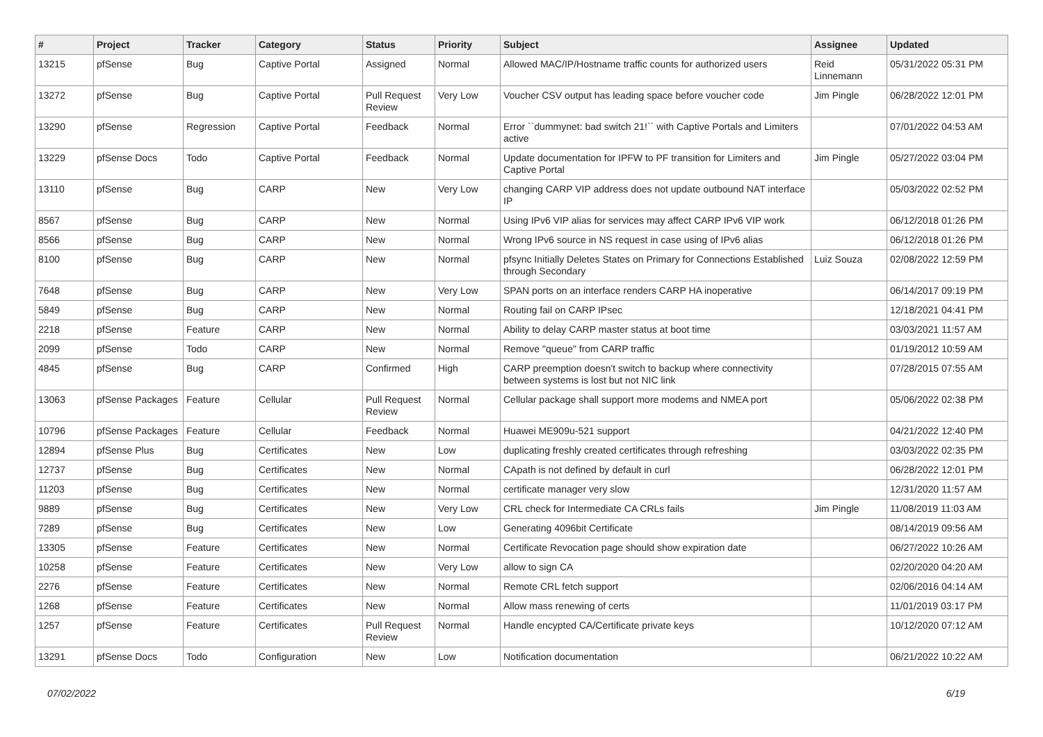| # | Project | Tracker | Category | Status | Priority | Subject | Assignee | Updated |
| --- | --- | --- | --- | --- | --- | --- | --- | --- |
| 13215 | pfSense | Bug | Captive Portal | Assigned | Normal | Allowed MAC/IP/Hostname traffic counts for authorized users | Reid Linnemann | 05/31/2022 05:31 PM |
| 13272 | pfSense | Bug | Captive Portal | Pull Request Review | Very Low | Voucher CSV output has leading space before voucher code | Jim Pingle | 06/28/2022 12:01 PM |
| 13290 | pfSense | Regression | Captive Portal | Feedback | Normal | Error ``dummynet: bad switch 21!`` with Captive Portals and Limiters active | | 07/01/2022 04:53 AM |
| 13229 | pfSense Docs | Todo | Captive Portal | Feedback | Normal | Update documentation for IPFW to PF transition for Limiters and Captive Portal | Jim Pingle | 05/27/2022 03:04 PM |
| 13110 | pfSense | Bug | CARP | New | Very Low | changing CARP VIP address does not update outbound NAT interface IP | | 05/03/2022 02:52 PM |
| 8567 | pfSense | Bug | CARP | New | Normal | Using IPv6 VIP alias for services may affect CARP IPv6 VIP work | | 06/12/2018 01:26 PM |
| 8566 | pfSense | Bug | CARP | New | Normal | Wrong IPv6 source in NS request in case using of IPv6 alias | | 06/12/2018 01:26 PM |
| 8100 | pfSense | Bug | CARP | New | Normal | pfsync Initially Deletes States on Primary for Connections Established through Secondary | Luiz Souza | 02/08/2022 12:59 PM |
| 7648 | pfSense | Bug | CARP | New | Very Low | SPAN ports on an interface renders CARP HA inoperative | | 06/14/2017 09:19 PM |
| 5849 | pfSense | Bug | CARP | New | Normal | Routing fail on CARP IPsec | | 12/18/2021 04:41 PM |
| 2218 | pfSense | Feature | CARP | New | Normal | Ability to delay CARP master status at boot time | | 03/03/2021 11:57 AM |
| 2099 | pfSense | Todo | CARP | New | Normal | Remove "queue" from CARP traffic | | 01/19/2012 10:59 AM |
| 4845 | pfSense | Bug | CARP | Confirmed | High | CARP preemption doesn't switch to backup where connectivity between systems is lost but not NIC link | | 07/28/2015 07:55 AM |
| 13063 | pfSense Packages | Feature | Cellular | Pull Request Review | Normal | Cellular package shall support more modems and NMEA port | | 05/06/2022 02:38 PM |
| 10796 | pfSense Packages | Feature | Cellular | Feedback | Normal | Huawei ME909u-521 support | | 04/21/2022 12:40 PM |
| 12894 | pfSense Plus | Bug | Certificates | New | Low | duplicating freshly created certificates through refreshing | | 03/03/2022 02:35 PM |
| 12737 | pfSense | Bug | Certificates | New | Normal | CApath is not defined by default in curl | | 06/28/2022 12:01 PM |
| 11203 | pfSense | Bug | Certificates | New | Normal | certificate manager very slow | | 12/31/2020 11:57 AM |
| 9889 | pfSense | Bug | Certificates | New | Very Low | CRL check for Intermediate CA CRLs fails | Jim Pingle | 11/08/2019 11:03 AM |
| 7289 | pfSense | Bug | Certificates | New | Low | Generating 4096bit Certificate | | 08/14/2019 09:56 AM |
| 13305 | pfSense | Feature | Certificates | New | Normal | Certificate Revocation page should show expiration date | | 06/27/2022 10:26 AM |
| 10258 | pfSense | Feature | Certificates | New | Very Low | allow to sign CA | | 02/20/2020 04:20 AM |
| 2276 | pfSense | Feature | Certificates | New | Normal | Remote CRL fetch support | | 02/06/2016 04:14 AM |
| 1268 | pfSense | Feature | Certificates | New | Normal | Allow mass renewing of certs | | 11/01/2019 03:17 PM |
| 1257 | pfSense | Feature | Certificates | Pull Request Review | Normal | Handle encypted CA/Certificate private keys | | 10/12/2020 07:12 AM |
| 13291 | pfSense Docs | Todo | Configuration | New | Low | Notification documentation | | 06/21/2022 10:22 AM |
07/02/2022 6/19